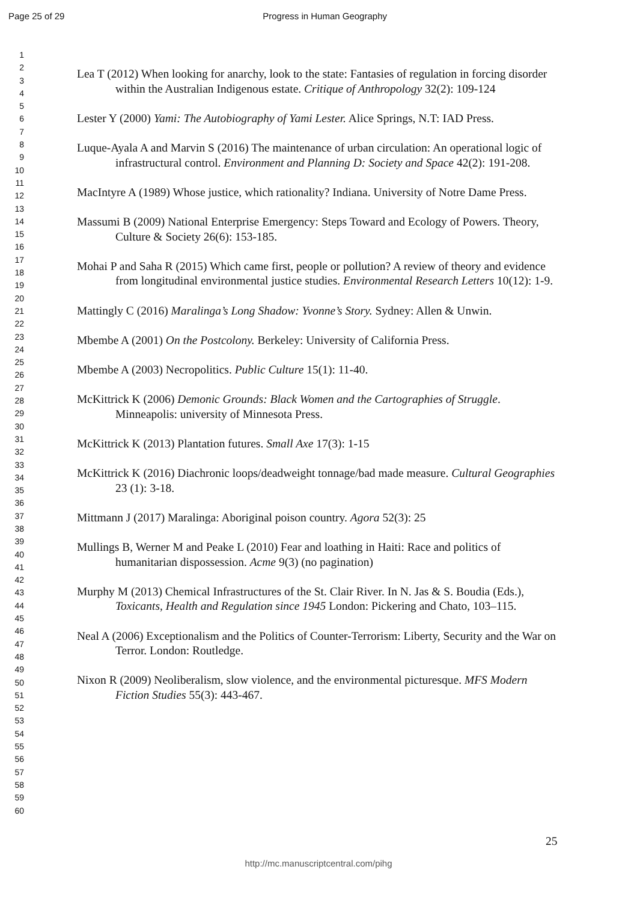Page 25 of 29 Progress in Human Geography
1
2
3
4
5
6
7
8
9
10
11
12
13
14
15
16
17
18
19
20
21
22
23
24
25
26
27
28
29
30
31
32
33
34
35
36
37
38
39
40
41
42
43
44
45
46
47
48
49
50
51
52
53
54
55
56
57
58
59
60
Lea T (2012) When looking for anarchy, look to the state: Fantasies of regulation in forcing disorder within the Australian Indigenous estate. Critique of Anthropology 32(2): 109-124
Lester Y (2000) Yami: The Autobiography of Yami Lester. Alice Springs, N.T: IAD Press.
Luque-Ayala A and Marvin S (2016) The maintenance of urban circulation: An operational logic of infrastructural control. Environment and Planning D: Society and Space 42(2): 191-208.
MacIntyre A (1989) Whose justice, which rationality? Indiana. University of Notre Dame Press.
Massumi B (2009) National Enterprise Emergency: Steps Toward and Ecology of Powers. Theory, Culture & Society 26(6): 153-185.
Mohai P and Saha R (2015) Which came first, people or pollution? A review of theory and evidence from longitudinal environmental justice studies. Environmental Research Letters 10(12): 1-9.
Mattingly C (2016) Maralinga’s Long Shadow: Yvonne’s Story. Sydney: Allen & Unwin.
Mbembe A (2001) On the Postcolony. Berkeley: University of California Press.
Mbembe A (2003) Necropolitics. Public Culture 15(1): 11-40.
McKittrick K (2006) Demonic Grounds: Black Women and the Cartographies of Struggle. Minneapolis: university of Minnesota Press.
McKittrick K (2013) Plantation futures. Small Axe 17(3): 1-15
McKittrick K (2016) Diachronic loops/deadweight tonnage/bad made measure. Cultural Geographies 23 (1): 3-18.
Mittmann J (2017) Maralinga: Aboriginal poison country. Agora 52(3): 25
Mullings B, Werner M and Peake L (2010) Fear and loathing in Haiti: Race and politics of humanitarian dispossession. Acme 9(3) (no pagination)
Murphy M (2013) Chemical Infrastructures of the St. Clair River. In N. Jas & S. Boudia (Eds.), Toxicants, Health and Regulation since 1945 London: Pickering and Chato, 103–115.
Neal A (2006) Exceptionalism and the Politics of Counter-Terrorism: Liberty, Security and the War on Terror. London: Routledge.
Nixon R (2009) Neoliberalism, slow violence, and the environmental picturesque. MFS Modern Fiction Studies 55(3): 443-467.
25
http://mc.manuscriptcentral.com/pihg